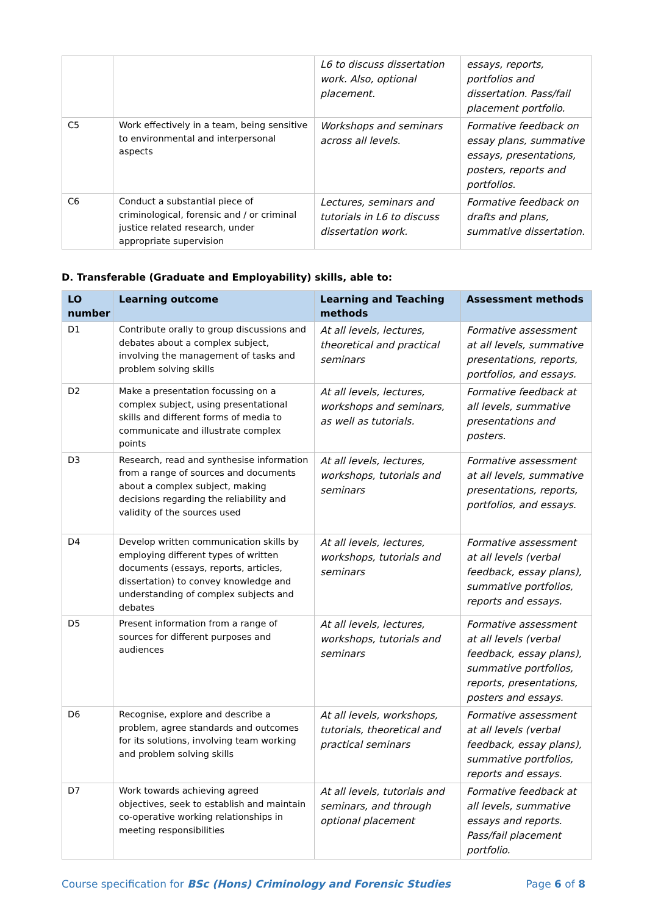| | | L6 to discuss dissertation work. Also, optional placement. | essays, reports, portfolios and dissertation. Pass/fail placement portfolio. |
| C5 | Work effectively in a team, being sensitive to environmental and interpersonal aspects | Workshops and seminars across all levels. | Formative feedback on essay plans, summative essays, presentations, posters, reports and portfolios. |
| C6 | Conduct a substantial piece of criminological, forensic and / or criminal justice related research, under appropriate supervision | Lectures, seminars and tutorials in L6 to discuss dissertation work. | Formative feedback on drafts and plans, summative dissertation. |
D. Transferable (Graduate and Employability) skills, able to:
| LO number | Learning outcome | Learning and Teaching methods | Assessment methods |
| --- | --- | --- | --- |
| D1 | Contribute orally to group discussions and debates about a complex subject, involving the management of tasks and problem solving skills | At all levels, lectures, theoretical and practical seminars | Formative assessment at all levels, summative presentations, reports, portfolios, and essays. |
| D2 | Make a presentation focussing on a complex subject, using presentational skills and different forms of media to communicate and illustrate complex points | At all levels, lectures, workshops and seminars, as well as tutorials. | Formative feedback at all levels, summative presentations and posters. |
| D3 | Research, read and synthesise information from a range of sources and documents about a complex subject, making decisions regarding the reliability and validity of the sources used | At all levels, lectures, workshops, tutorials and seminars | Formative assessment at all levels, summative presentations, reports, portfolios, and essays. |
| D4 | Develop written communication skills by employing different types of written documents (essays, reports, articles, dissertation) to convey knowledge and understanding of complex subjects and debates | At all levels, lectures, workshops, tutorials and seminars | Formative assessment at all levels (verbal feedback, essay plans), summative portfolios, reports and essays. |
| D5 | Present information from a range of sources for different purposes and audiences | At all levels, lectures, workshops, tutorials and seminars | Formative assessment at all levels (verbal feedback, essay plans), summative portfolios, reports, presentations, posters and essays. |
| D6 | Recognise, explore and describe a problem, agree standards and outcomes for its solutions, involving team working and problem solving skills | At all levels, workshops, tutorials, theoretical and practical seminars | Formative assessment at all levels (verbal feedback, essay plans), summative portfolios, reports and essays. |
| D7 | Work towards achieving agreed objectives, seek to establish and maintain co-operative working relationships in meeting responsibilities | At all levels, tutorials and seminars, and through optional placement | Formative feedback at all levels, summative essays and reports. Pass/fail placement portfolio. |
Course specification for BSc (Hons) Criminology and Forensic Studies Page 6 of 8